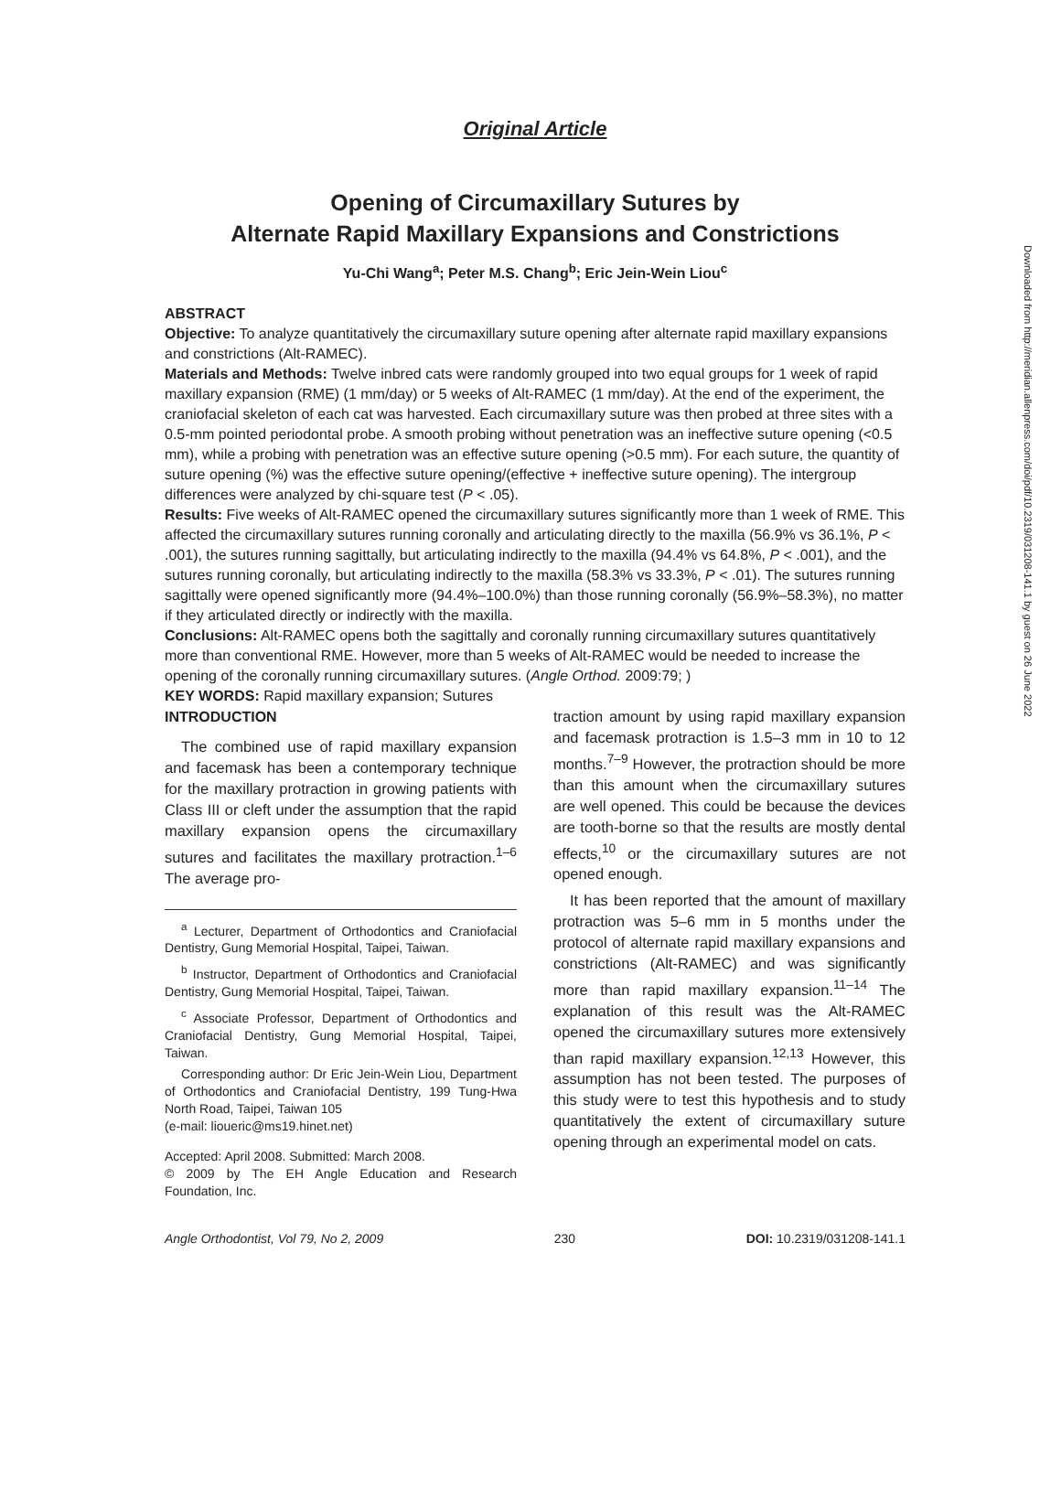Downloaded from http://meridian.allenpress.com/doi/pdf/10.2319/031208-141.1 by guest on 26 June 2022
Original Article
Opening of Circumaxillary Sutures by
Alternate Rapid Maxillary Expansions and Constrictions
Yu-Chi Wang<sup>a</sup>; Peter M.S. Chang<sup>b</sup>; Eric Jein-Wein Liou<sup>c</sup>
ABSTRACT
Objective: To analyze quantitatively the circumaxillary suture opening after alternate rapid maxillary expansions and constrictions (Alt-RAMEC).
Materials and Methods: Twelve inbred cats were randomly grouped into two equal groups for 1 week of rapid maxillary expansion (RME) (1 mm/day) or 5 weeks of Alt-RAMEC (1 mm/day). At the end of the experiment, the craniofacial skeleton of each cat was harvested. Each circumaxillary suture was then probed at three sites with a 0.5-mm pointed periodontal probe. A smooth probing without penetration was an ineffective suture opening (<0.5 mm), while a probing with penetration was an effective suture opening (>0.5 mm). For each suture, the quantity of suture opening (%) was the effective suture opening/(effective + ineffective suture opening). The intergroup differences were analyzed by chi-square test (P < .05).
Results: Five weeks of Alt-RAMEC opened the circumaxillary sutures significantly more than 1 week of RME. This affected the circumaxillary sutures running coronally and articulating directly to the maxilla (56.9% vs 36.1%, P < .001), the sutures running sagittally, but articulating indirectly to the maxilla (94.4% vs 64.8%, P < .001), and the sutures running coronally, but articulating indirectly to the maxilla (58.3% vs 33.3%, P < .01). The sutures running sagittally were opened significantly more (94.4%–100.0%) than those running coronally (56.9%–58.3%), no matter if they articulated directly or indirectly with the maxilla.
Conclusions: Alt-RAMEC opens both the sagittally and coronally running circumaxillary sutures quantitatively more than conventional RME. However, more than 5 weeks of Alt-RAMEC would be needed to increase the opening of the coronally running circumaxillary sutures. (Angle Orthod. 2009:79; )
KEY WORDS: Rapid maxillary expansion; Sutures
INTRODUCTION
The combined use of rapid maxillary expansion and facemask has been a contemporary technique for the maxillary protraction in growing patients with Class III or cleft under the assumption that the rapid maxillary expansion opens the circumaxillary sutures and facilitates the maxillary protraction.<sup>1–6</sup> The average pro-
<sup>a</sup> Lecturer, Department of Orthodontics and Craniofacial Dentistry, Gung Memorial Hospital, Taipei, Taiwan.
<sup>b</sup> Instructor, Department of Orthodontics and Craniofacial Dentistry, Gung Memorial Hospital, Taipei, Taiwan.
<sup>c</sup> Associate Professor, Department of Orthodontics and Craniofacial Dentistry, Gung Memorial Hospital, Taipei, Taiwan.
Corresponding author: Dr Eric Jein-Wein Liou, Department of Orthodontics and Craniofacial Dentistry, 199 Tung-Hwa North Road, Taipei, Taiwan 105
(e-mail: lioueric@ms19.hinet.net)
Accepted: April 2008. Submitted: March 2008.
© 2009 by The EH Angle Education and Research Foundation, Inc.
traction amount by using rapid maxillary expansion and facemask protraction is 1.5–3 mm in 10 to 12 months.<sup>7–9</sup> However, the protraction should be more than this amount when the circumaxillary sutures are well opened. This could be because the devices are tooth-borne so that the results are mostly dental effects,<sup>10</sup> or the circumaxillary sutures are not opened enough.
It has been reported that the amount of maxillary protraction was 5–6 mm in 5 months under the protocol of alternate rapid maxillary expansions and constrictions (Alt-RAMEC) and was significantly more than rapid maxillary expansion.<sup>11–14</sup> The explanation of this result was the Alt-RAMEC opened the circumaxillary sutures more extensively than rapid maxillary expansion.<sup>12,13</sup> However, this assumption has not been tested. The purposes of this study were to test this hypothesis and to study quantitatively the extent of circumaxillary suture opening through an experimental model on cats.
Angle Orthodontist, Vol 79, No 2, 2009 230 DOI: 10.2319/031208-141.1